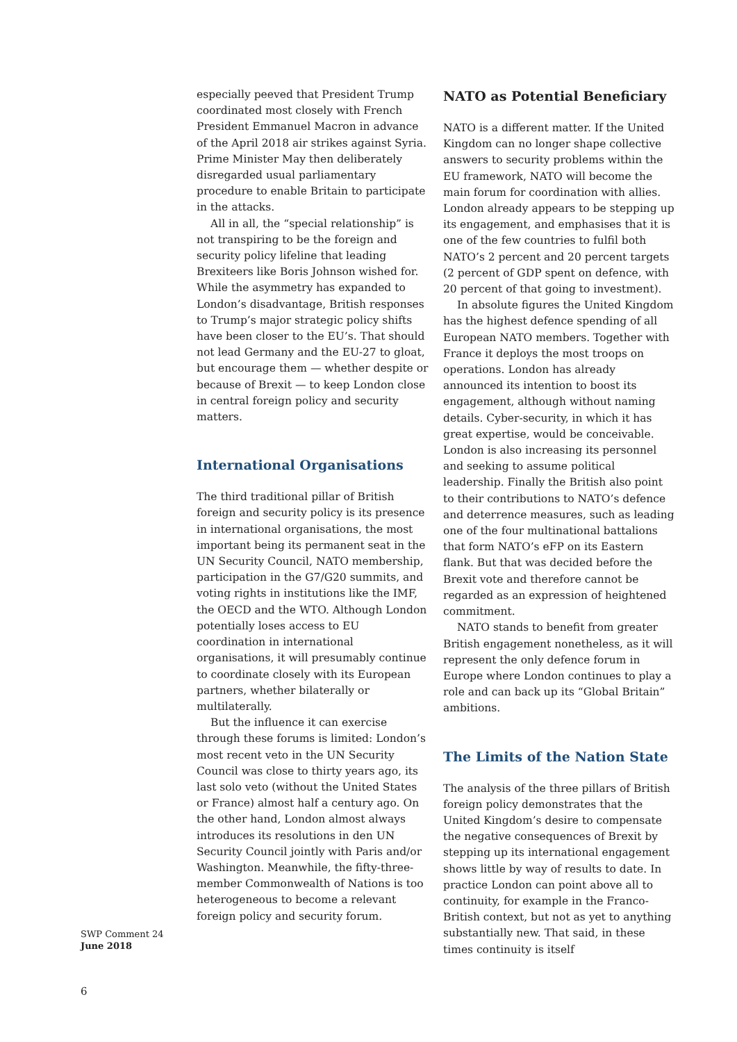especially peeved that President Trump coordinated most closely with French President Emmanuel Macron in advance of the April 2018 air strikes against Syria. Prime Minister May then deliberately disregarded usual parliamentary procedure to enable Britain to participate in the attacks.
All in all, the “special relationship” is not transpiring to be the foreign and security policy lifeline that leading Brexiteers like Boris Johnson wished for. While the asymmetry has expanded to London’s disadvantage, British responses to Trump’s major strategic policy shifts have been closer to the EU’s. That should not lead Germany and the EU-27 to gloat, but encourage them — whether despite or because of Brexit — to keep London close in central foreign policy and security matters.
International Organisations
The third traditional pillar of British foreign and security policy is its presence in international organisations, the most important being its permanent seat in the UN Security Council, NATO membership, participation in the G7/G20 summits, and voting rights in institutions like the IMF, the OECD and the WTO. Although London potentially loses access to EU coordination in international organisations, it will presumably continue to coordinate closely with its European partners, whether bilaterally or multilaterally.
But the influence it can exercise through these forums is limited: London’s most recent veto in the UN Security Council was close to thirty years ago, its last solo veto (without the United States or France) almost half a century ago. On the other hand, London almost always introduces its resolutions in den UN Security Council jointly with Paris and/or Washington. Meanwhile, the fifty-three-member Commonwealth of Nations is too heterogeneous to become a relevant foreign policy and security forum.
NATO as Potential Beneficiary
NATO is a different matter. If the United Kingdom can no longer shape collective answers to security problems within the EU framework, NATO will become the main forum for coordination with allies. London already appears to be stepping up its engagement, and emphasises that it is one of the few countries to fulfil both NATO’s 2 percent and 20 percent targets (2 percent of GDP spent on defence, with 20 percent of that going to investment).
In absolute figures the United Kingdom has the highest defence spending of all European NATO members. Together with France it deploys the most troops on operations. London has already announced its intention to boost its engagement, although without naming details. Cyber-security, in which it has great expertise, would be conceivable. London is also increasing its personnel and seeking to assume political leadership. Finally the British also point to their contributions to NATO’s defence and deterrence measures, such as leading one of the four multinational battalions that form NATO’s eFP on its Eastern flank. But that was decided before the Brexit vote and therefore cannot be regarded as an expression of heightened commitment.
NATO stands to benefit from greater British engagement nonetheless, as it will represent the only defence forum in Europe where London continues to play a role and can back up its “Global Britain” ambitions.
The Limits of the Nation State
The analysis of the three pillars of British foreign policy demonstrates that the United Kingdom’s desire to compensate the negative consequences of Brexit by stepping up its international engagement shows little by way of results to date. In practice London can point above all to continuity, for example in the Franco-British context, but not as yet to anything substantially new. That said, in these times continuity is itself
SWP Comment 24
June 2018
6